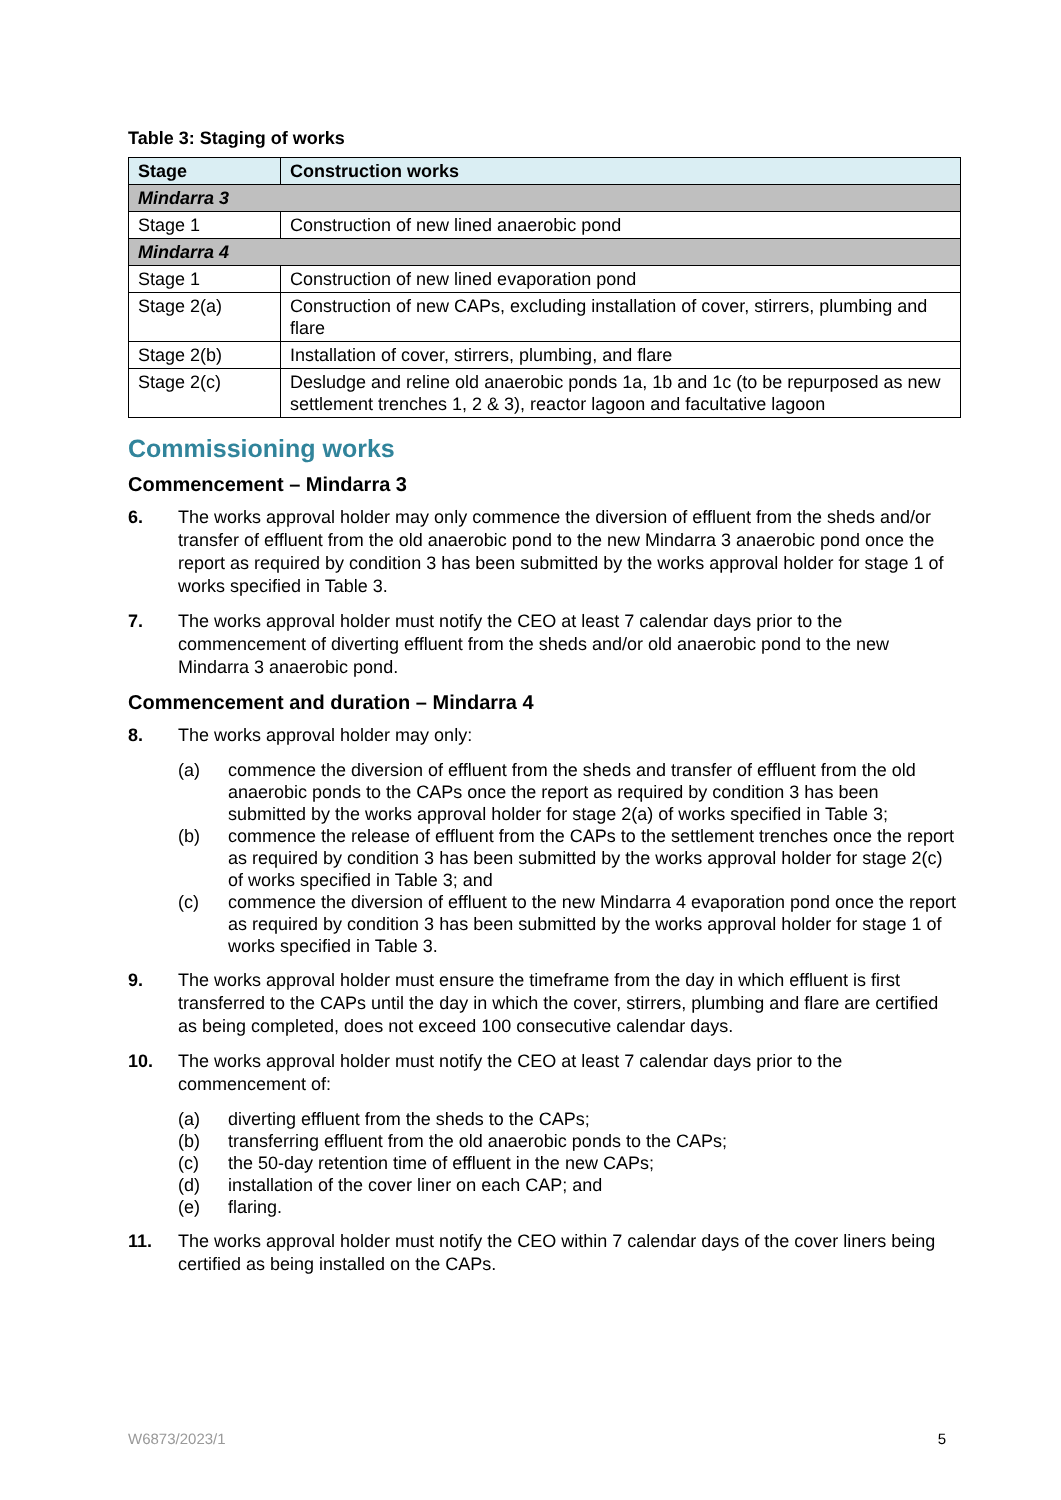Table 3: Staging of works
| Stage | Construction works |
| --- | --- |
| Mindarra 3 | |
| Stage 1 | Construction of new lined anaerobic pond |
| Mindarra 4 | |
| Stage 1 | Construction of new lined evaporation pond |
| Stage 2(a) | Construction of new CAPs, excluding installation of cover, stirrers, plumbing and flare |
| Stage 2(b) | Installation of cover, stirrers, plumbing, and flare |
| Stage 2(c) | Desludge and reline old anaerobic ponds 1a, 1b and 1c (to be repurposed as new settlement trenches 1, 2 & 3), reactor lagoon and facultative lagoon |
Commissioning works
Commencement – Mindarra 3
6. The works approval holder may only commence the diversion of effluent from the sheds and/or transfer of effluent from the old anaerobic pond to the new Mindarra 3 anaerobic pond once the report as required by condition 3 has been submitted by the works approval holder for stage 1 of works specified in Table 3.
7. The works approval holder must notify the CEO at least 7 calendar days prior to the commencement of diverting effluent from the sheds and/or old anaerobic pond to the new Mindarra 3 anaerobic pond.
Commencement and duration – Mindarra 4
8. The works approval holder may only:
(a) commence the diversion of effluent from the sheds and transfer of effluent from the old anaerobic ponds to the CAPs once the report as required by condition 3 has been submitted by the works approval holder for stage 2(a) of works specified in Table 3;
(b) commence the release of effluent from the CAPs to the settlement trenches once the report as required by condition 3 has been submitted by the works approval holder for stage 2(c) of works specified in Table 3; and
(c) commence the diversion of effluent to the new Mindarra 4 evaporation pond once the report as required by condition 3 has been submitted by the works approval holder for stage 1 of works specified in Table 3.
9. The works approval holder must ensure the timeframe from the day in which effluent is first transferred to the CAPs until the day in which the cover, stirrers, plumbing and flare are certified as being completed, does not exceed 100 consecutive calendar days.
10. The works approval holder must notify the CEO at least 7 calendar days prior to the commencement of:
(a) diverting effluent from the sheds to the CAPs;
(b) transferring effluent from the old anaerobic ponds to the CAPs;
(c) the 50-day retention time of effluent in the new CAPs;
(d) installation of the cover liner on each CAP; and
(e) flaring.
11. The works approval holder must notify the CEO within 7 calendar days of the cover liners being certified as being installed on the CAPs.
W6873/2023/1 5